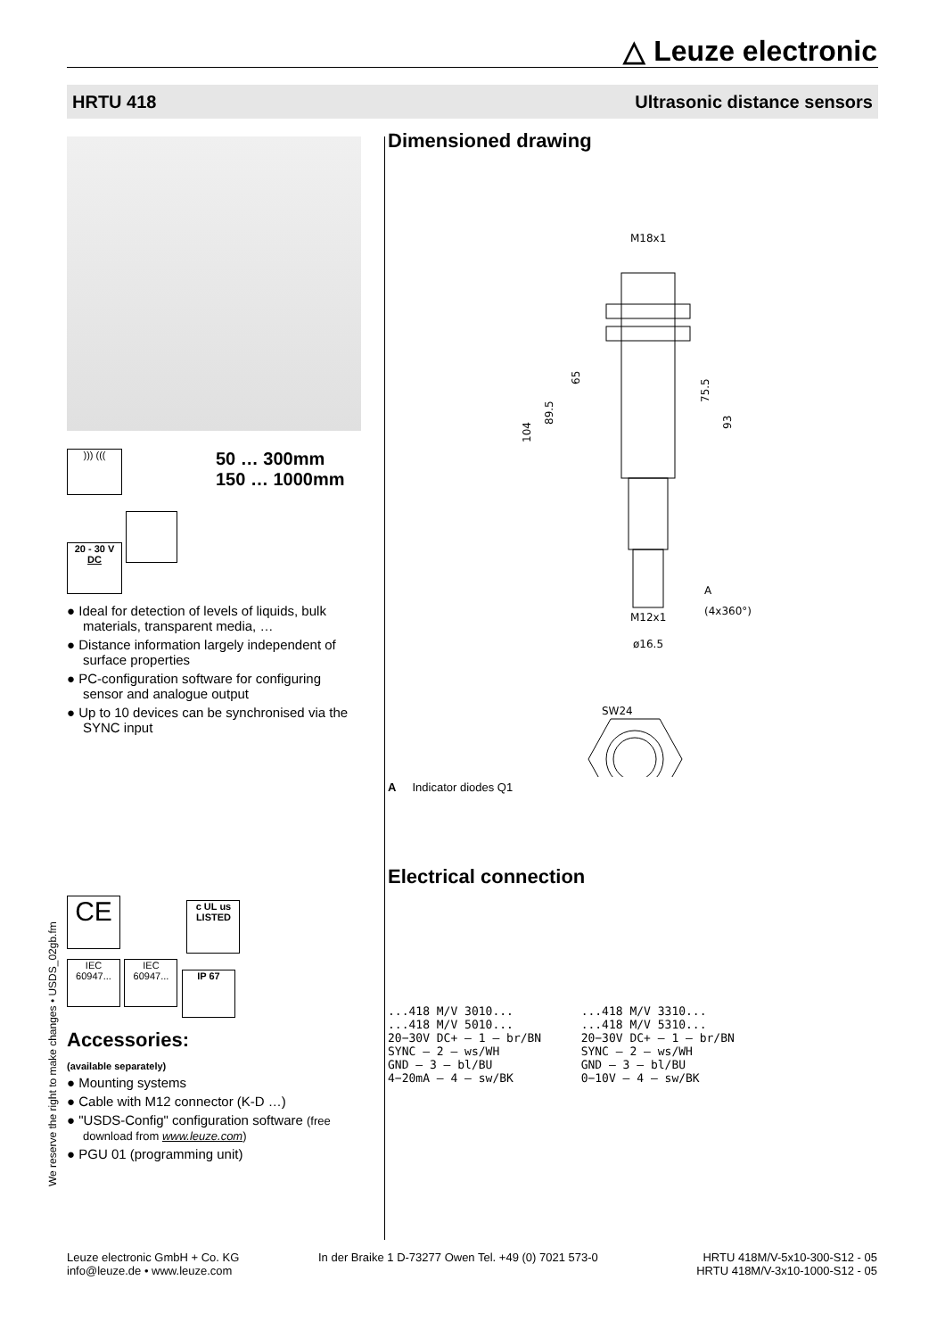△ Leuze electronic
HRTU 418 Ultrasonic distance sensors
))) (((
50 … 300mm
150 … 1000mm
20 - 30 V
DC
● Ideal for detection of levels of liquids, bulk materials, transparent media, …
● Distance information largely independent of surface properties
● PC-configuration software for configuring sensor and analogue output
● Up to 10 devices can be synchronised via the SYNC input
CE c UL us
LISTED
IEC 60947... IEC 60947... IP 67
Accessories:
(available separately)
● Mounting systems
● Cable with M12 connector (K-D …)
● "USDS-Config" configuration software (free download from www.leuze.com)
● PGU 01 (programming unit)
We reserve the right to make changes • USDS_02gb.fm
Dimensioned drawing
M18x1
104
89.5
65
75.5
93
A
(4x360°)
M12x1
ø16.5
SW24
A Indicator diodes Q1
Electrical connection
...418 M/V 3010...
...418 M/V 5010...
20−30V DC+ — 1 — br/BN
SYNC — 2 — ws/WH
GND — 3 — bl/BU
4−20mA — 4 — sw/BK
...418 M/V 3310...
...418 M/V 5310...
20−30V DC+ — 1 — br/BN
SYNC — 2 — ws/WH
GND — 3 — bl/BU
0−10V — 4 — sw/BK
Leuze electronic GmbH + Co. KG
info@leuze.de • www.leuze.com
In der Braike 1 D-73277 Owen Tel. +49 (0) 7021 573-0
HRTU 418M/V-5x10-300-S12 - 05
HRTU 418M/V-3x10-1000-S12 - 05